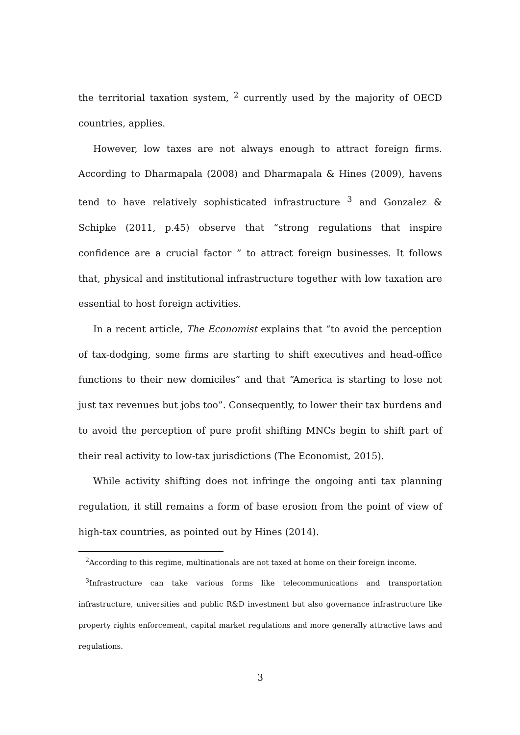the territorial taxation system, <sup>2</sup> currently used by the majority of OECD countries, applies.
However, low taxes are not always enough to attract foreign firms. According to Dharmapala (2008) and Dharmapala & Hines (2009), havens tend to have relatively sophisticated infrastructure <sup>3</sup> and Gonzalez & Schipke (2011, p.45) observe that “strong regulations that inspire confidence are a crucial factor ” to attract foreign businesses. It follows that, physical and institutional infrastructure together with low taxation are essential to host foreign activities.
In a recent article, The Economist explains that “to avoid the perception of tax-dodging, some firms are starting to shift executives and head-office functions to their new domiciles” and that “America is starting to lose not just tax revenues but jobs too”. Consequently, to lower their tax burdens and to avoid the perception of pure profit shifting MNCs begin to shift part of their real activity to low-tax jurisdictions (The Economist, 2015).
While activity shifting does not infringe the ongoing anti tax planning regulation, it still remains a form of base erosion from the point of view of high-tax countries, as pointed out by Hines (2014).
<sup>2</sup> According to this regime, multinationals are not taxed at home on their foreign income.
<sup>3</sup> Infrastructure can take various forms like telecommunications and transportation infrastructure, universities and public R&D investment but also governance infrastructure like property rights enforcement, capital market regulations and more generally attractive laws and regulations.
3